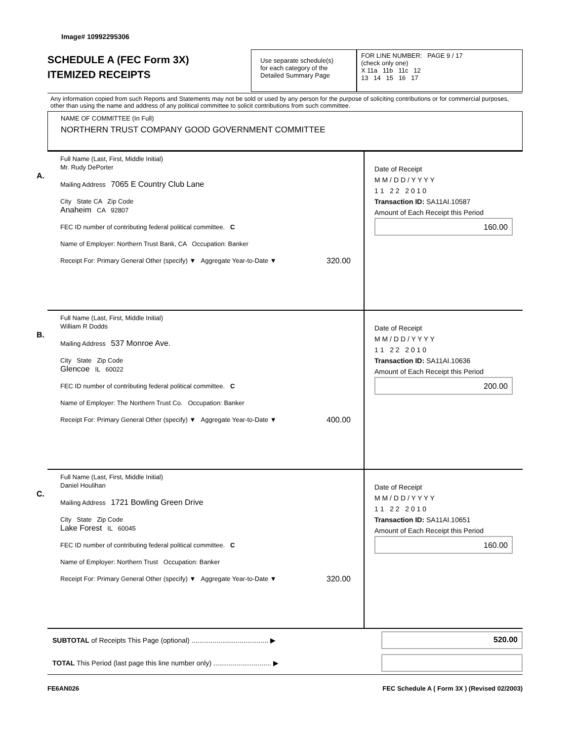Image# 10992295306
SCHEDULE A (FEC Form 3X)
ITEMIZED RECEIPTS
Use separate schedule(s)
for each category of the
Detailed Summary Page
FOR LINE NUMBER: PAGE 9 / 17
(check only one)
X 11a 11b 11c 12
13 14 15 16 17
Any information copied from such Reports and Statements may not be sold or used by any person for the purpose of soliciting contributions or for commercial purposes, other than using the name and address of any political committee to solicit contributions from such committee.
NAME OF COMMITTEE (In Full)
NORTHERN TRUST COMPANY GOOD GOVERNMENT COMMITTEE
A.
Full Name (Last, First, Middle Initial)
Mr. Rudy DePorter
Mailing Address 7065 E Country Club Lane
City State CA Zip Code
Anaheim CA 92807
FEC ID number of contributing federal political committee. C
Name of Employer: Northern Trust Bank, CA Occupation: Banker
Receipt For: Primary General Other (specify) ▼ Aggregate Year-to-Date ▼ 320.00
Date of Receipt
M M / D D / Y Y Y Y
1 1 2 2 2 0 1 0
Transaction ID: SA11AI.10587
Amount of Each Receipt this Period
160.00
B.
Full Name (Last, First, Middle Initial)
William R Dodds
Mailing Address 537 Monroe Ave.
City State Zip Code
Glencoe IL 60022
FEC ID number of contributing federal political committee. C
Name of Employer: The Northern Trust Co. Occupation: Banker
Receipt For: Primary General Other (specify) ▼ Aggregate Year-to-Date ▼ 400.00
Date of Receipt
M M / D D / Y Y Y Y
1 1 2 2 2 0 1 0
Transaction ID: SA11AI.10636
Amount of Each Receipt this Period
200.00
C.
Full Name (Last, First, Middle Initial)
Daniel Houlihan
Mailing Address 1721 Bowling Green Drive
City State Zip Code
Lake Forest IL 60045
FEC ID number of contributing federal political committee. C
Name of Employer: Northern Trust Occupation: Banker
Receipt For: Primary General Other (specify) ▼ Aggregate Year-to-Date ▼ 320.00
Date of Receipt
M M / D D / Y Y Y Y
1 1 2 2 2 0 1 0
Transaction ID: SA11AI.10651
Amount of Each Receipt this Period
160.00
SUBTOTAL of Receipts This Page (optional) ........................................ ▶
520.00
TOTAL This Period (last page this line number only) .............................. ▶
FE6AN026 FEC Schedule A ( Form 3X ) (Revised 02/2003)